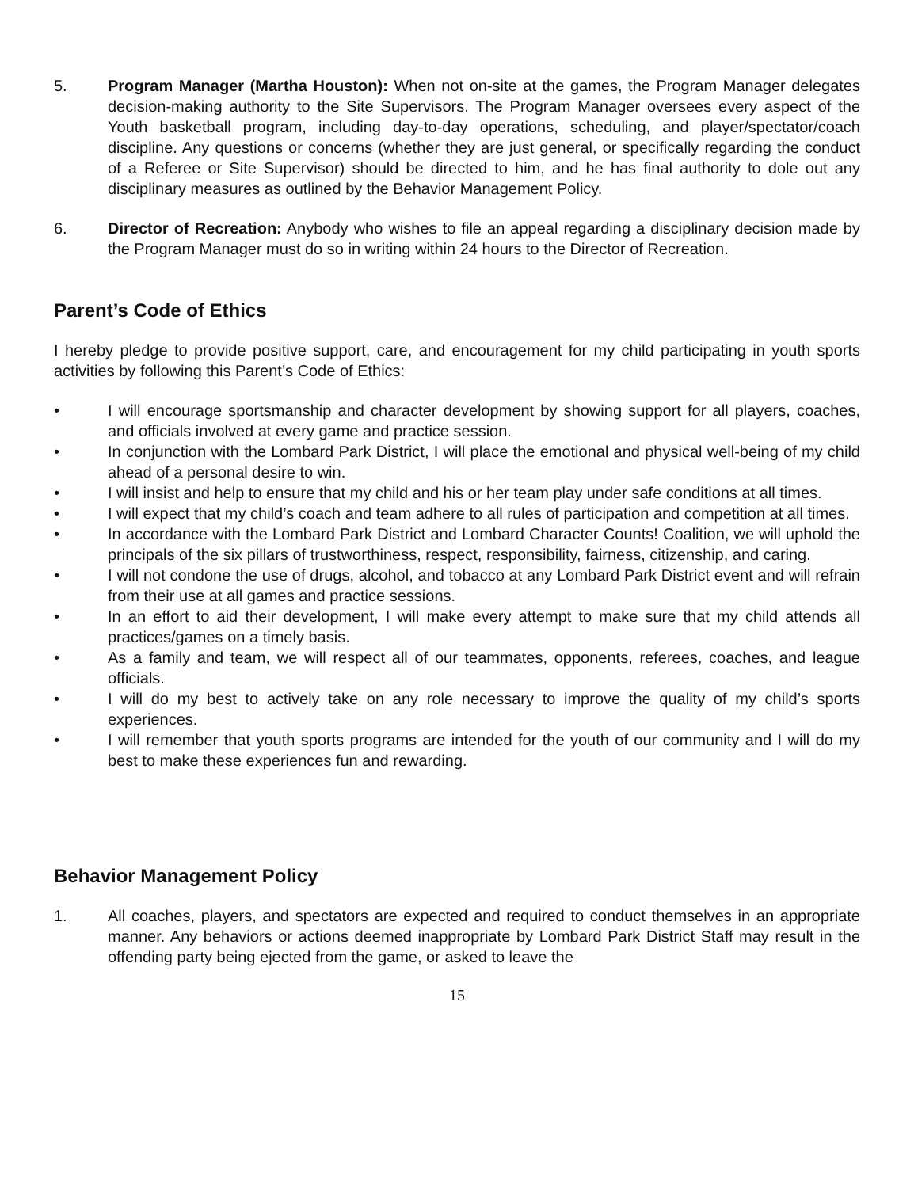5. Program Manager (Martha Houston): When not on-site at the games, the Program Manager delegates decision-making authority to the Site Supervisors. The Program Manager oversees every aspect of the Youth basketball program, including day-to-day operations, scheduling, and player/spectator/coach discipline. Any questions or concerns (whether they are just general, or specifically regarding the conduct of a Referee or Site Supervisor) should be directed to him, and he has final authority to dole out any disciplinary measures as outlined by the Behavior Management Policy.
6. Director of Recreation: Anybody who wishes to file an appeal regarding a disciplinary decision made by the Program Manager must do so in writing within 24 hours to the Director of Recreation.
Parent’s Code of Ethics
I hereby pledge to provide positive support, care, and encouragement for my child participating in youth sports activities by following this Parent’s Code of Ethics:
• I will encourage sportsmanship and character development by showing support for all players, coaches, and officials involved at every game and practice session.
• In conjunction with the Lombard Park District, I will place the emotional and physical well-being of my child ahead of a personal desire to win.
• I will insist and help to ensure that my child and his or her team play under safe conditions at all times.
• I will expect that my child’s coach and team adhere to all rules of participation and competition at all times.
• In accordance with the Lombard Park District and Lombard Character Counts! Coalition, we will uphold the principals of the six pillars of trustworthiness, respect, responsibility, fairness, citizenship, and caring.
• I will not condone the use of drugs, alcohol, and tobacco at any Lombard Park District event and will refrain from their use at all games and practice sessions.
• In an effort to aid their development, I will make every attempt to make sure that my child attends all practices/games on a timely basis.
• As a family and team, we will respect all of our teammates, opponents, referees, coaches, and league officials.
• I will do my best to actively take on any role necessary to improve the quality of my child’s sports experiences.
• I will remember that youth sports programs are intended for the youth of our community and I will do my best to make these experiences fun and rewarding.
Behavior Management Policy
1. All coaches, players, and spectators are expected and required to conduct themselves in an appropriate manner. Any behaviors or actions deemed inappropriate by Lombard Park District Staff may result in the offending party being ejected from the game, or asked to leave the
15